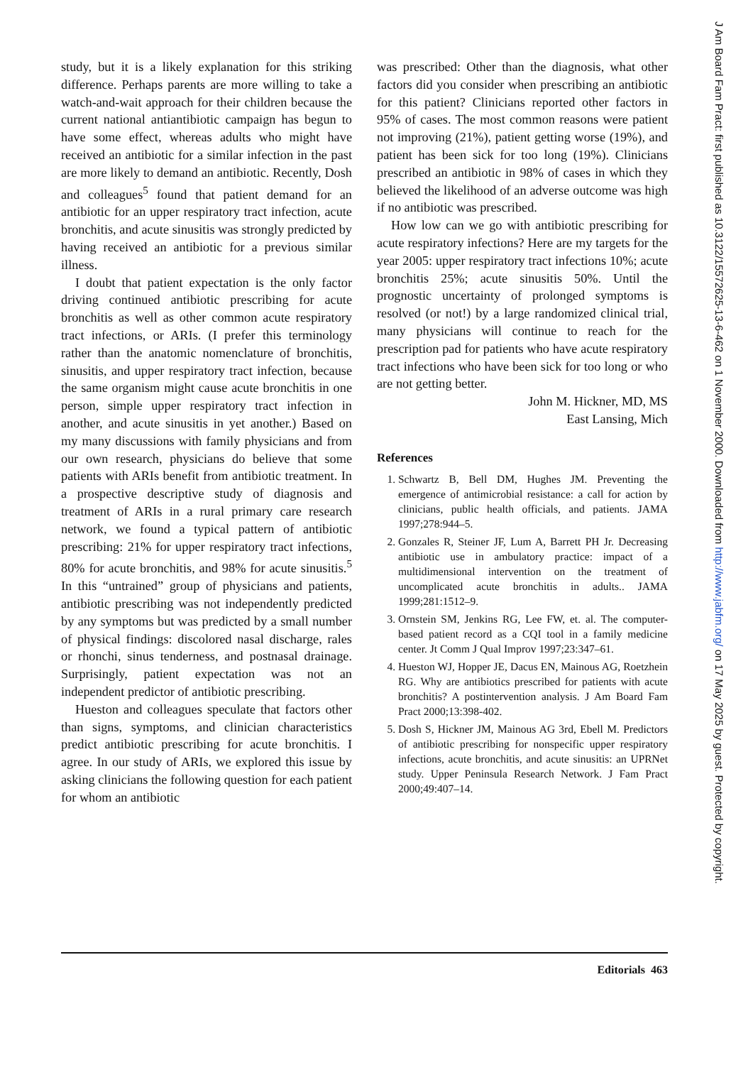study, but it is a likely explanation for this striking difference. Perhaps parents are more willing to take a watch-and-wait approach for their children because the current national antiantibiotic campaign has begun to have some effect, whereas adults who might have received an antibiotic for a similar infection in the past are more likely to demand an antibiotic. Recently, Dosh and colleagues<sup>5</sup> found that patient demand for an antibiotic for an upper respiratory tract infection, acute bronchitis, and acute sinusitis was strongly predicted by having received an antibiotic for a previous similar illness.
I doubt that patient expectation is the only factor driving continued antibiotic prescribing for acute bronchitis as well as other common acute respiratory tract infections, or ARIs. (I prefer this terminology rather than the anatomic nomenclature of bronchitis, sinusitis, and upper respiratory tract infection, because the same organism might cause acute bronchitis in one person, simple upper respiratory tract infection in another, and acute sinusitis in yet another.) Based on my many discussions with family physicians and from our own research, physicians do believe that some patients with ARIs benefit from antibiotic treatment. In a prospective descriptive study of diagnosis and treatment of ARIs in a rural primary care research network, we found a typical pattern of antibiotic prescribing: 21% for upper respiratory tract infections, 80% for acute bronchitis, and 98% for acute sinusitis.<sup>5</sup> In this “untrained” group of physicians and patients, antibiotic prescribing was not independently predicted by any symptoms but was predicted by a small number of physical findings: discolored nasal discharge, rales or rhonchi, sinus tenderness, and postnasal drainage. Surprisingly, patient expectation was not an independent predictor of antibiotic prescribing.
Hueston and colleagues speculate that factors other than signs, symptoms, and clinician characteristics predict antibiotic prescribing for acute bronchitis. I agree. In our study of ARIs, we explored this issue by asking clinicians the following question for each patient for whom an antibiotic
was prescribed: Other than the diagnosis, what other factors did you consider when prescribing an antibiotic for this patient? Clinicians reported other factors in 95% of cases. The most common reasons were patient not improving (21%), patient getting worse (19%), and patient has been sick for too long (19%). Clinicians prescribed an antibiotic in 98% of cases in which they believed the likelihood of an adverse outcome was high if no antibiotic was prescribed.
How low can we go with antibiotic prescribing for acute respiratory infections? Here are my targets for the year 2005: upper respiratory tract infections 10%; acute bronchitis 25%; acute sinusitis 50%. Until the prognostic uncertainty of prolonged symptoms is resolved (or not!) by a large randomized clinical trial, many physicians will continue to reach for the prescription pad for patients who have acute respiratory tract infections who have been sick for too long or who are not getting better.
John M. Hickner, MD, MS
East Lansing, Mich
References
1. Schwartz B, Bell DM, Hughes JM. Preventing the emergence of antimicrobial resistance: a call for action by clinicians, public health officials, and patients. JAMA 1997;278:944–5.
2. Gonzales R, Steiner JF, Lum A, Barrett PH Jr. Decreasing antibiotic use in ambulatory practice: impact of a multidimensional intervention on the treatment of uncomplicated acute bronchitis in adults.. JAMA 1999;281:1512–9.
3. Ornstein SM, Jenkins RG, Lee FW, et. al. The computer-based patient record as a CQI tool in a family medicine center. Jt Comm J Qual Improv 1997;23:347–61.
4. Hueston WJ, Hopper JE, Dacus EN, Mainous AG, Roetzhein RG. Why are antibiotics prescribed for patients with acute bronchitis? A postintervention analysis. J Am Board Fam Pract 2000;13:398-402.
5. Dosh S, Hickner JM, Mainous AG 3rd, Ebell M. Predictors of antibiotic prescribing for nonspecific upper respiratory infections, acute bronchitis, and acute sinusitis: an UPRNet study. Upper Peninsula Research Network. J Fam Pract 2000;49:407–14.
Editorials 463
J Am Board Fam Pract: first published as 10.3122/15572625-13-6-462 on 1 November 2000. Downloaded from http://www.jabfm.org/ on 17 May 2025 by guest. Protected by copyright.